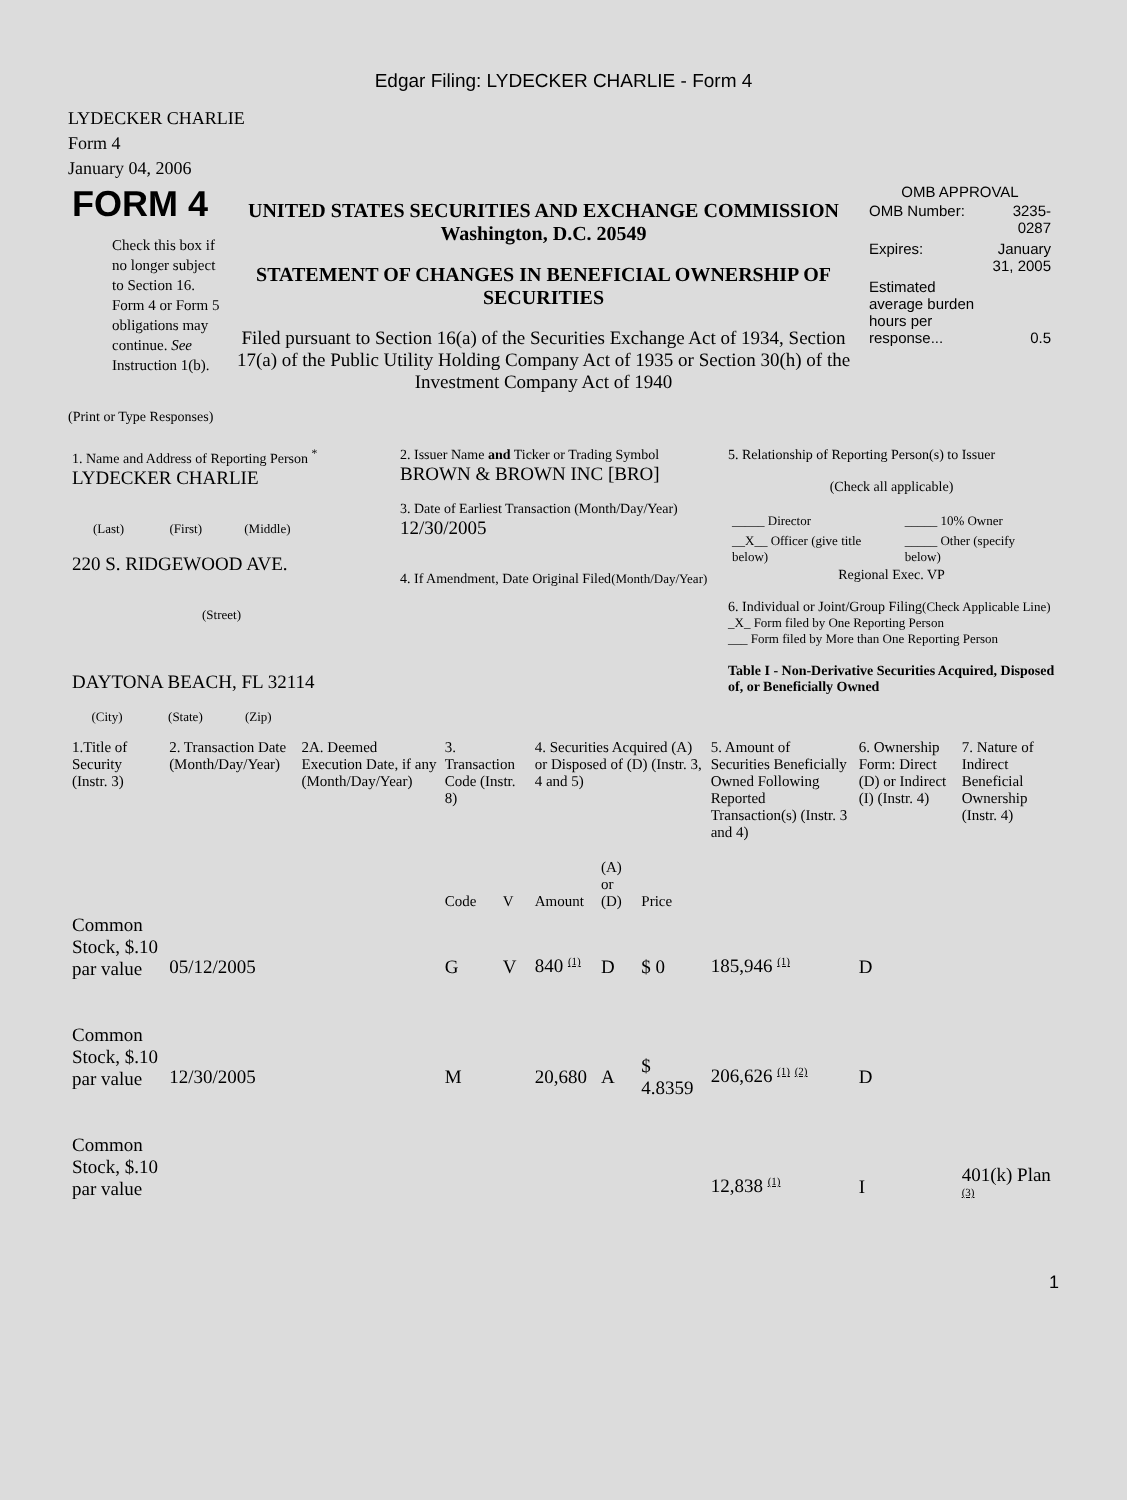Edgar Filing: LYDECKER CHARLIE - Form 4
LYDECKER CHARLIE
Form 4
January 04, 2006
| FORM 4 Check this box if no longer subject to Section 16. Form 4 or Form 5 obligations may continue. See Instruction 1(b). | UNITED STATES SECURITIES AND EXCHANGE COMMISSION Washington, D.C. 20549 STATEMENT OF CHANGES IN BENEFICIAL OWNERSHIP OF SECURITIES Filed pursuant to Section 16(a) of the Securities Exchange Act of 1934, Section 17(a) of the Public Utility Holding Company Act of 1935 or Section 30(h) of the Investment Company Act of 1940 | OMB APPROVAL / OMB Number: / 3235-0287 / / Expires: / January 31, 2005 / / Estimated average burden hours per response... / 0.5 / |
(Print or Type Responses)
| 1. Name and Address of Reporting Person <sup>*</sup> LYDECKER CHARLIE (Last) (First) (Middle) 220 S. RIDGEWOOD AVE. (Street) DAYTONA BEACH, FL 32114 (City) (State) (Zip) | 2. Issuer Name and Ticker or Trading Symbol BROWN & BROWN INC [BRO] 3. Date of Earliest Transaction (Month/Day/Year) 12/30/2005 4. If Amendment, Date Original Filed (Month/Day/Year) | 5. Relationship of Reporting Person(s) to Issuer (Check all applicable) / _____ Director / _____ 10% Owner / / __X__ Officer (give title below) / _____ Other (specify below) / Regional Exec. VP 6. Individual or Joint/Group Filing (Check Applicable Line) _X_ Form filed by One Reporting Person ___ Form filed by More than One Reporting Person Table I - Non-Derivative Securities Acquired, Disposed of, or Beneficially Owned |
| 1.Title of Security (Instr. 3) | 2. Transaction Date (Month/Day/Year) | 2A. Deemed Execution Date, if any (Month/Day/Year) | 3. Transaction Code (Instr. 8) | | 4. Securities Acquired (A) or Disposed of (D) (Instr. 3, 4 and 5) | | | 5. Amount of Securities Beneficially Owned Following Reported Transaction(s) (Instr. 3 and 4) | 6. Ownership Form: Direct (D) or Indirect (I) (Instr. 4) | 7. Nature of Indirect Beneficial Ownership (Instr. 4) |
| --- | --- | --- | --- | --- | --- | --- | --- | --- | --- | --- |
| | | | Code | V | Amount | (A) or (D) | Price | | | |
| Common Stock, $.10 par value | 05/12/2005 | | G | V | 840 (1) | D | $ 0 | 185,946 (1) | D | |
| Common Stock, $.10 par value | 12/30/2005 | | M | | 20,680 | A | $ 4.8359 | 206,626 (1) (2) | D | |
| Common Stock, $.10 par value | | | | | | | | 12,838 (1) | I | 401(k) Plan (3) |
1